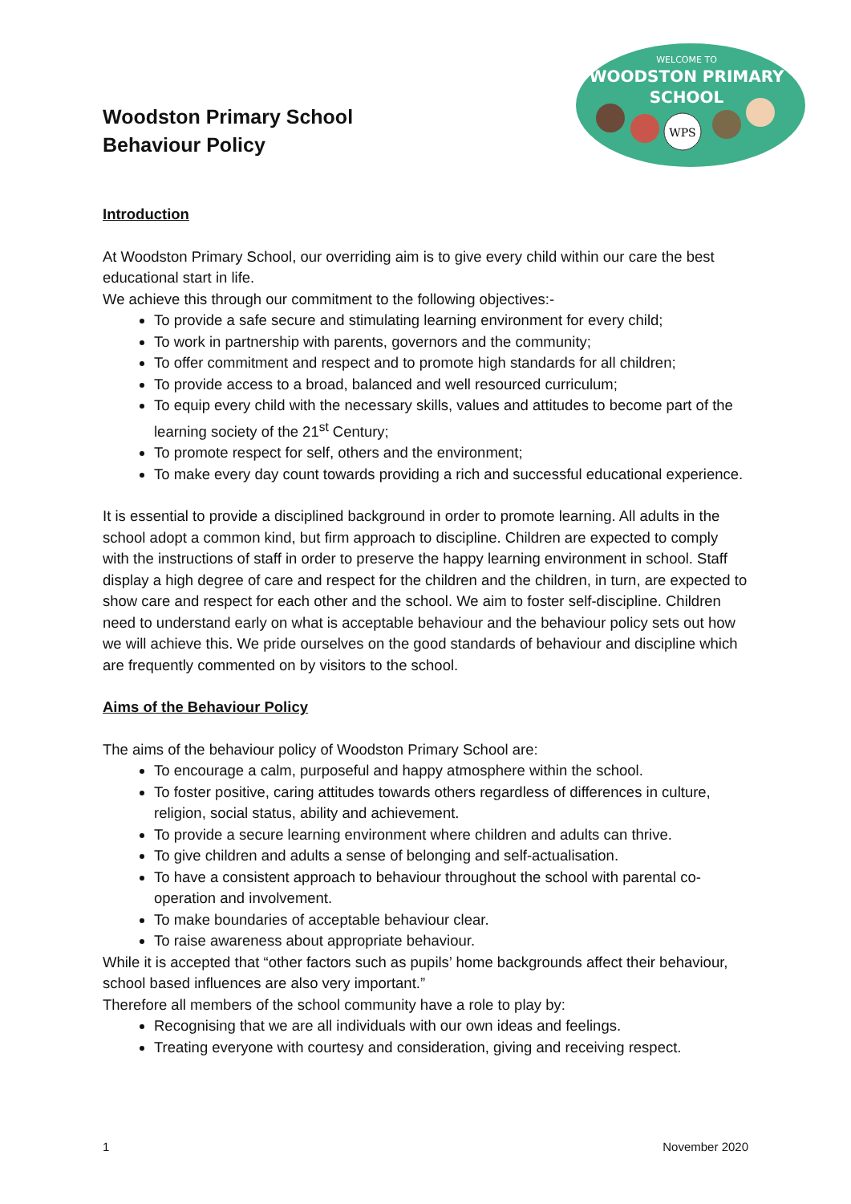WELCOME TO
WOODSTON PRIMARY
SCHOOL
WPS
Woodston Primary School
Behaviour Policy
Introduction
At Woodston Primary School, our overriding aim is to give every child within our care the best educational start in life.
We achieve this through our commitment to the following objectives:-
To provide a safe secure and stimulating learning environment for every child;
To work in partnership with parents, governors and the community;
To offer commitment and respect and to promote high standards for all children;
To provide access to a broad, balanced and well resourced curriculum;
To equip every child with the necessary skills, values and attitudes to become part of the learning society of the 21<sup>st</sup> Century;
To promote respect for self, others and the environment;
To make every day count towards providing a rich and successful educational experience.
It is essential to provide a disciplined background in order to promote learning. All adults in the school adopt a common kind, but firm approach to discipline. Children are expected to comply with the instructions of staff in order to preserve the happy learning environment in school. Staff display a high degree of care and respect for the children and the children, in turn, are expected to show care and respect for each other and the school. We aim to foster self-discipline. Children need to understand early on what is acceptable behaviour and the behaviour policy sets out how we will achieve this. We pride ourselves on the good standards of behaviour and discipline which are frequently commented on by visitors to the school.
Aims of the Behaviour Policy
The aims of the behaviour policy of Woodston Primary School are:
To encourage a calm, purposeful and happy atmosphere within the school.
To foster positive, caring attitudes towards others regardless of differences in culture, religion, social status, ability and achievement.
To provide a secure learning environment where children and adults can thrive.
To give children and adults a sense of belonging and self-actualisation.
To have a consistent approach to behaviour throughout the school with parental co-operation and involvement.
To make boundaries of acceptable behaviour clear.
To raise awareness about appropriate behaviour.
While it is accepted that “other factors such as pupils’ home backgrounds affect their behaviour, school based influences are also very important.”
Therefore all members of the school community have a role to play by:
Recognising that we are all individuals with our own ideas and feelings.
Treating everyone with courtesy and consideration, giving and receiving respect.
1 November 2020